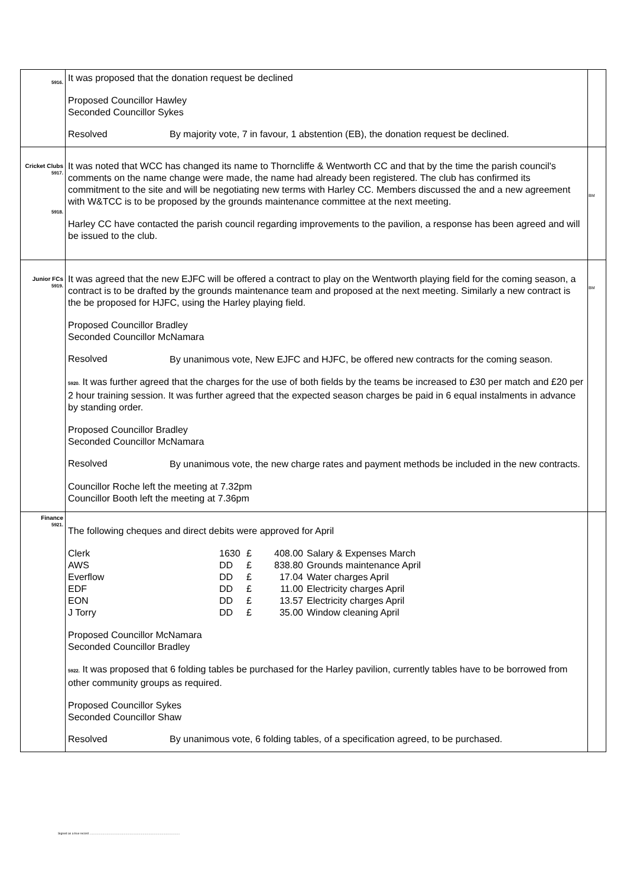| 5916. | It was proposed that the donation request be declined Proposed Councillor Hawley Seconded Councillor Sykes Resolved By majority vote, 7 in favour, 1 abstention (EB), the donation request be declined. | |
| Cricket Clubs 5917. 5918. | It was noted that WCC has changed its name to Thorncliffe & Wentworth CC and that by the time the parish council's comments on the name change were made, the name had already been registered. The club has confirmed its commitment to the site and will be negotiating new terms with Harley CC. Members discussed the and a new agreement with W&TCC is to be proposed by the grounds maintenance committee at the next meeting. Harley CC have contacted the parish council regarding improvements to the pavilion, a response has been agreed and will be issued to the club. | BM |
| Junior FCs 5919. | It was agreed that the new EJFC will be offered a contract to play on the Wentworth playing field for the coming season, a contract is to be drafted by the grounds maintenance team and proposed at the next meeting. Similarly a new contract is the be proposed for HJFC, using the Harley playing field. Proposed Councillor Bradley Seconded Councillor McNamara Resolved By unanimous vote, New EJFC and HJFC, be offered new contracts for the coming season. 5920. It was further agreed that the charges for the use of both fields by the teams be increased to £30 per match and £20 per 2 hour training session. It was further agreed that the expected season charges be paid in 6 equal instalments in advance by standing order. Proposed Councillor Bradley Seconded Councillor McNamara Resolved By unanimous vote, the new charge rates and payment methods be included in the new contracts. Councillor Roche left the meeting at 7.32pm Councillor Booth left the meeting at 7.36pm | BM |
| Finance 5921. | The following cheques and direct debits were approved for April / Clerk / 1630 / £ / 408.00 / Salary & Expenses March / / AWS / DD / £ / 838.80 / Grounds maintenance April / / Everflow / DD / £ / 17.04 / Water charges April / / EDF / DD / £ / 11.00 / Electricity charges April / / EON / DD / £ / 13.57 / Electricity charges April / / J Torry / DD / £ / 35.00 / Window cleaning April / Proposed Councillor McNamara Seconded Councillor Bradley 5922. It was proposed that 6 folding tables be purchased for the Harley pavilion, currently tables have to be borrowed from other community groups as required. Proposed Councillor Sykes Seconded Councillor Shaw Resolved By unanimous vote, 6 folding tables, of a specification agreed, to be purchased. | |
Signed as a true record ..............................................................................................................